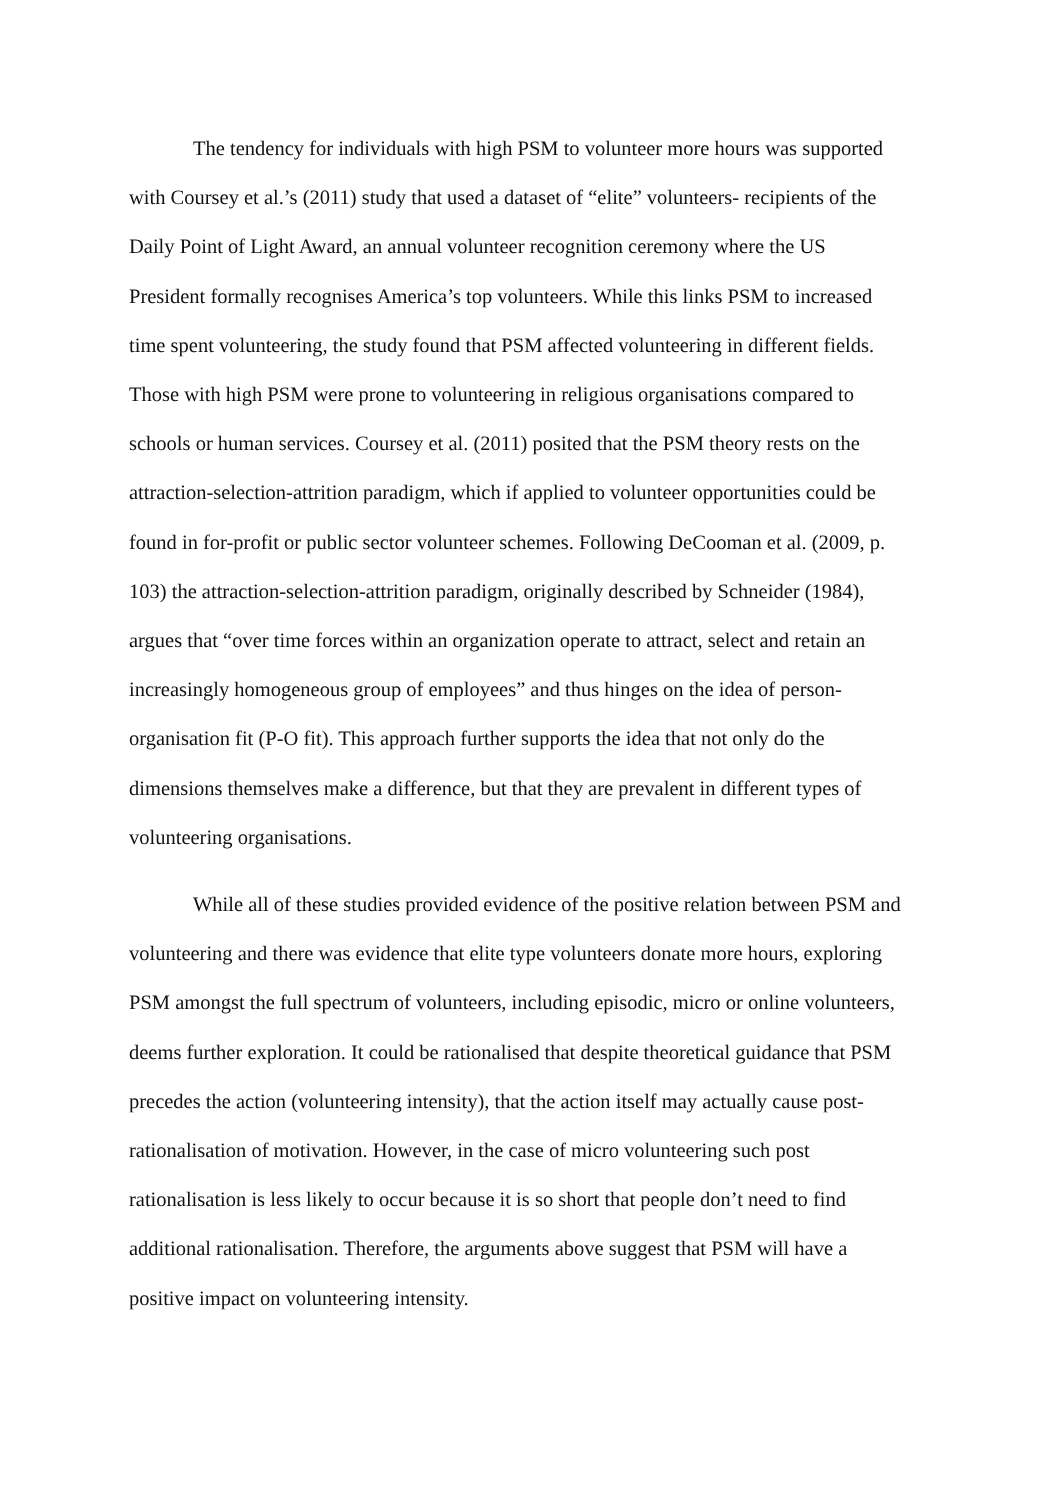The tendency for individuals with high PSM to volunteer more hours was supported
with Coursey et al.’s (2011) study that used a dataset of “elite” volunteers- recipients of the
Daily Point of Light Award, an annual volunteer recognition ceremony where the US
President formally recognises America’s top volunteers. While this links PSM to increased
time spent volunteering, the study found that PSM affected volunteering in different fields.
Those with high PSM were prone to volunteering in religious organisations compared to
schools or human services. Coursey et al. (2011) posited that the PSM theory rests on the
attraction-selection-attrition paradigm, which if applied to volunteer opportunities could be
found in for-profit or public sector volunteer schemes. Following DeCooman et al. (2009, p.
103) the attraction-selection-attrition paradigm, originally described by Schneider (1984),
argues that “over time forces within an organization operate to attract, select and retain an
increasingly homogeneous group of employees” and thus hinges on the idea of person-
organisation fit (P-O fit). This approach further supports the idea that not only do the
dimensions themselves make a difference, but that they are prevalent in different types of
volunteering organisations.
While all of these studies provided evidence of the positive relation between PSM and
volunteering and there was evidence that elite type volunteers donate more hours, exploring
PSM amongst the full spectrum of volunteers, including episodic, micro or online volunteers,
deems further exploration. It could be rationalised that despite theoretical guidance that PSM
precedes the action (volunteering intensity), that the action itself may actually cause post-
rationalisation of motivation. However, in the case of micro volunteering such post
rationalisation is less likely to occur because it is so short that people don’t need to find
additional rationalisation. Therefore, the arguments above suggest that PSM will have a
positive impact on volunteering intensity.